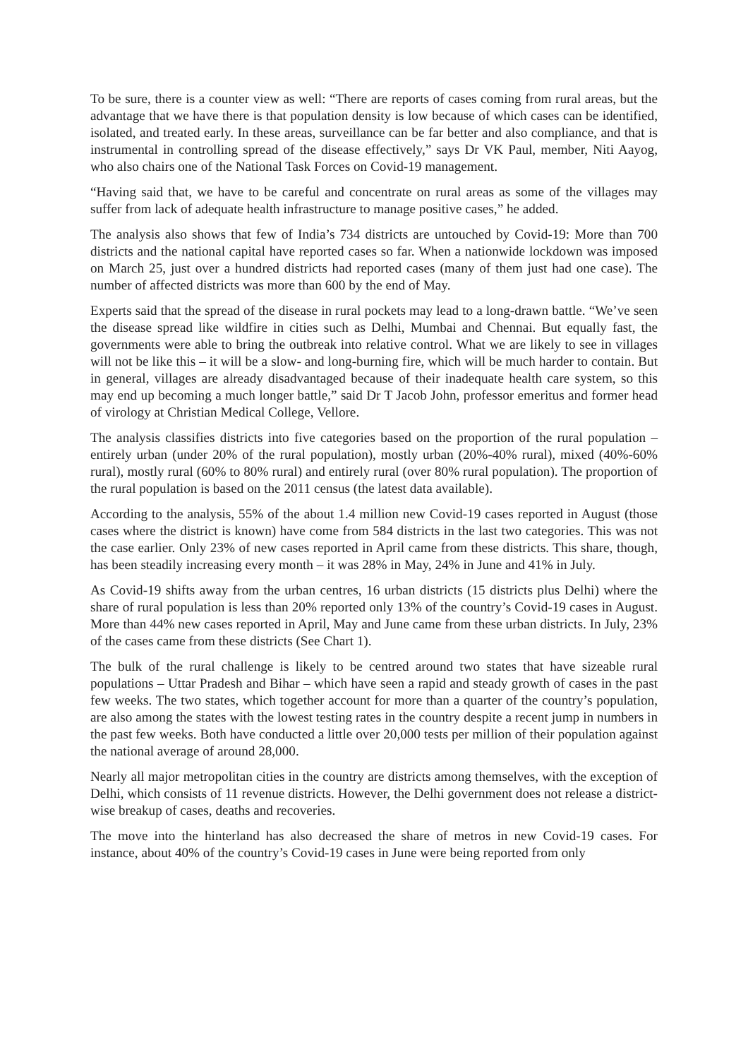To be sure, there is a counter view as well: “There are reports of cases coming from rural areas, but the advantage that we have there is that population density is low because of which cases can be identified, isolated, and treated early. In these areas, surveillance can be far better and also compliance, and that is instrumental in controlling spread of the disease effectively,” says Dr VK Paul, member, Niti Aayog, who also chairs one of the National Task Forces on Covid-19 management.
“Having said that, we have to be careful and concentrate on rural areas as some of the villages may suffer from lack of adequate health infrastructure to manage positive cases,” he added.
The analysis also shows that few of India’s 734 districts are untouched by Covid-19: More than 700 districts and the national capital have reported cases so far. When a nationwide lockdown was imposed on March 25, just over a hundred districts had reported cases (many of them just had one case). The number of affected districts was more than 600 by the end of May.
Experts said that the spread of the disease in rural pockets may lead to a long-drawn battle. “We’ve seen the disease spread like wildfire in cities such as Delhi, Mumbai and Chennai. But equally fast, the governments were able to bring the outbreak into relative control. What we are likely to see in villages will not be like this – it will be a slow- and long-burning fire, which will be much harder to contain. But in general, villages are already disadvantaged because of their inadequate health care system, so this may end up becoming a much longer battle,” said Dr T Jacob John, professor emeritus and former head of virology at Christian Medical College, Vellore.
The analysis classifies districts into five categories based on the proportion of the rural population – entirely urban (under 20% of the rural population), mostly urban (20%-40% rural), mixed (40%-60% rural), mostly rural (60% to 80% rural) and entirely rural (over 80% rural population). The proportion of the rural population is based on the 2011 census (the latest data available).
According to the analysis, 55% of the about 1.4 million new Covid-19 cases reported in August (those cases where the district is known) have come from 584 districts in the last two categories. This was not the case earlier. Only 23% of new cases reported in April came from these districts. This share, though, has been steadily increasing every month – it was 28% in May, 24% in June and 41% in July.
As Covid-19 shifts away from the urban centres, 16 urban districts (15 districts plus Delhi) where the share of rural population is less than 20% reported only 13% of the country’s Covid-19 cases in August. More than 44% new cases reported in April, May and June came from these urban districts. In July, 23% of the cases came from these districts (See Chart 1).
The bulk of the rural challenge is likely to be centred around two states that have sizeable rural populations – Uttar Pradesh and Bihar – which have seen a rapid and steady growth of cases in the past few weeks. The two states, which together account for more than a quarter of the country’s population, are also among the states with the lowest testing rates in the country despite a recent jump in numbers in the past few weeks. Both have conducted a little over 20,000 tests per million of their population against the national average of around 28,000.
Nearly all major metropolitan cities in the country are districts among themselves, with the exception of Delhi, which consists of 11 revenue districts. However, the Delhi government does not release a district-wise breakup of cases, deaths and recoveries.
The move into the hinterland has also decreased the share of metros in new Covid-19 cases. For instance, about 40% of the country’s Covid-19 cases in June were being reported from only